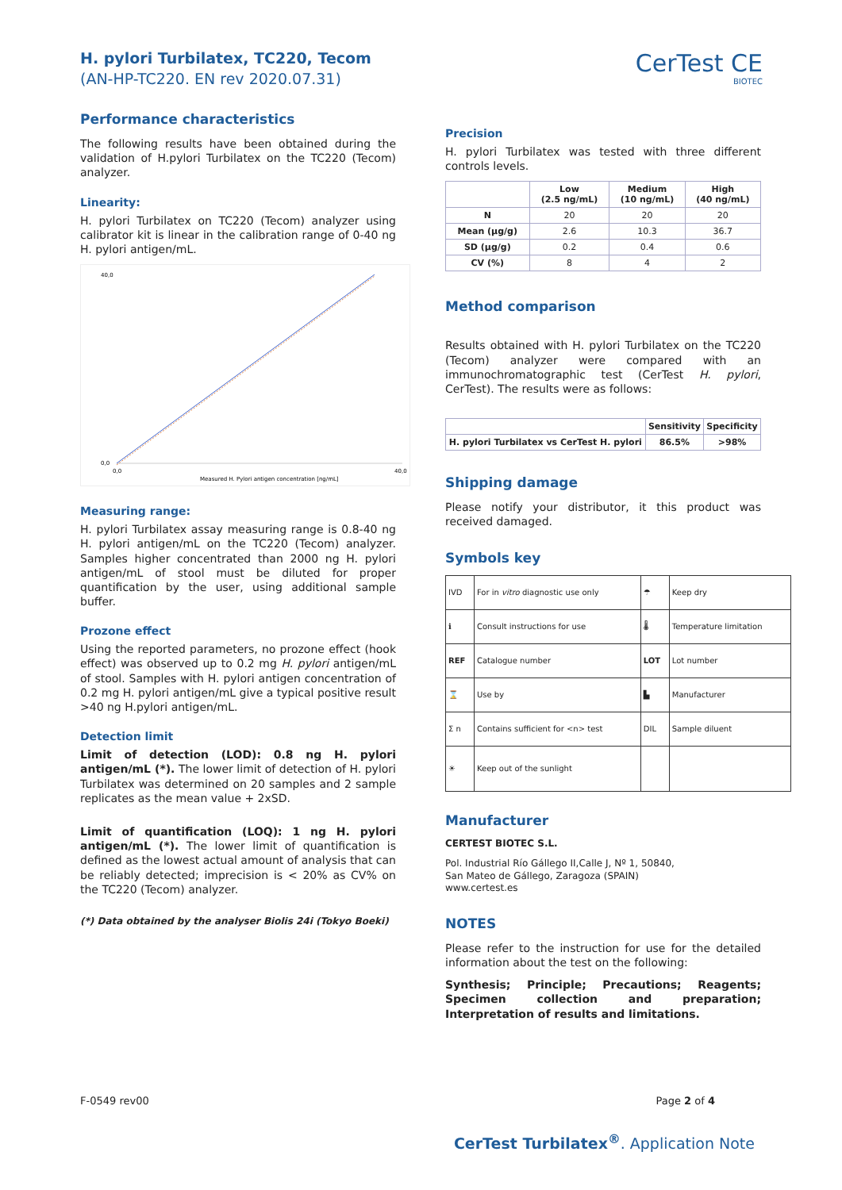H. pylori Turbilatex, TC220, Tecom
(AN-HP-TC220. EN rev 2020.07.31)
CerTest CE
BIOTEC
Performance characteristics
The following results have been obtained during the validation of H.pylori Turbilatex on the TC220 (Tecom) analyzer.
Linearity:
H. pylori Turbilatex on TC220 (Tecom) analyzer using calibrator kit is linear in the calibration range of 0-40 ng H. pylori antigen/mL.
40,0
0,0
Measured H. Pylori antigen concentration [ng/mL]
0,0
40,0
Measuring range:
H. pylori Turbilatex assay measuring range is 0.8-40 ng H. pylori antigen/mL on the TC220 (Tecom) analyzer. Samples higher concentrated than 2000 ng H. pylori antigen/mL of stool must be diluted for proper quantification by the user, using additional sample buffer.
Prozone effect
Using the reported parameters, no prozone effect (hook effect) was observed up to 0.2 mg H. pylori antigen/mL of stool. Samples with H. pylori antigen concentration of 0.2 mg H. pylori antigen/mL give a typical positive result >40 ng H.pylori antigen/mL.
Detection limit
Limit of detection (LOD): 0.8 ng H. pylori antigen/mL (*). The lower limit of detection of H. pylori Turbilatex was determined on 20 samples and 2 sample replicates as the mean value + 2xSD.
Limit of quantification (LOQ): 1 ng H. pylori antigen/mL (*). The lower limit of quantification is defined as the lowest actual amount of analysis that can be reliably detected; imprecision is < 20% as CV% on the TC220 (Tecom) analyzer.
(*) Data obtained by the analyser Biolis 24i (Tokyo Boeki)
Precision
H. pylori Turbilatex was tested with three different controls levels.
| | Low (2.5 ng/mL) | Medium (10 ng/mL) | High (40 ng/mL) |
| --- | --- | --- | --- |
| N | 20 | 20 | 20 |
| Mean (µg/g) | 2.6 | 10.3 | 36.7 |
| SD (µg/g) | 0.2 | 0.4 | 0.6 |
| CV (%) | 8 | 4 | 2 |
Method comparison
Results obtained with H. pylori Turbilatex on the TC220 (Tecom) analyzer were compared with an immunochromatographic test (CerTest H. pylori, CerTest). The results were as follows:
| | Sensitivity | Specificity |
| --- | --- | --- |
| H. pylori Turbilatex vs CerTest H. pylori | 86.5% | >98% |
Shipping damage
Please notify your distributor, it this product was received damaged.
Symbols key
| IVD | For in vitro diagnostic use only | ☂ | Keep dry |
| ℹ | Consult instructions for use | 🌡 | Temperature limitation |
| REF | Catalogue number | LOT | Lot number |
| ⌛ | Use by | ▙ | Manufacturer |
| Σ n | Contains sufficient for <n> test | DIL | Sample diluent |
| ☀ | Keep out of the sunlight | | |
Manufacturer
CERTEST BIOTEC S.L.
Pol. Industrial Río Gállego II,Calle J, Nº 1, 50840,
San Mateo de Gállego, Zaragoza (SPAIN)
www.certest.es
NOTES
Please refer to the instruction for use for the detailed information about the test on the following:
Synthesis; Principle; Precautions; Reagents; Specimen collection and preparation; Interpretation of results and limitations.
F-0549 rev00 Page 2 of 4
CerTest Turbilatex<sup>®</sup>. Application Note